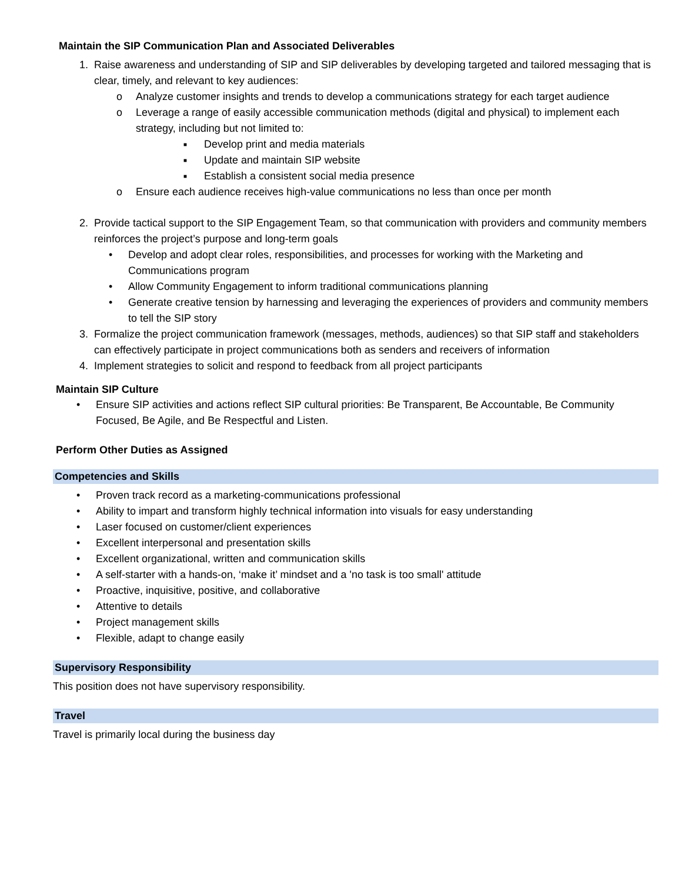Maintain the SIP Communication Plan and Associated Deliverables
1. Raise awareness and understanding of SIP and SIP deliverables by developing targeted and tailored messaging that is clear, timely, and relevant to key audiences:
o Analyze customer insights and trends to develop a communications strategy for each target audience
o Leverage a range of easily accessible communication methods (digital and physical) to implement each strategy, including but not limited to:
■ Develop print and media materials
■ Update and maintain SIP website
■ Establish a consistent social media presence
o Ensure each audience receives high-value communications no less than once per month
2. Provide tactical support to the SIP Engagement Team, so that communication with providers and community members reinforces the project’s purpose and long-term goals
• Develop and adopt clear roles, responsibilities, and processes for working with the Marketing and Communications program
• Allow Community Engagement to inform traditional communications planning
• Generate creative tension by harnessing and leveraging the experiences of providers and community members to tell the SIP story
3. Formalize the project communication framework (messages, methods, audiences) so that SIP staff and stakeholders can effectively participate in project communications both as senders and receivers of information
4. Implement strategies to solicit and respond to feedback from all project participants
Maintain SIP Culture
• Ensure SIP activities and actions reflect SIP cultural priorities: Be Transparent, Be Accountable, Be Community Focused, Be Agile, and Be Respectful and Listen.
Perform Other Duties as Assigned
Competencies and Skills
• Proven track record as a marketing-communications professional
• Ability to impart and transform highly technical information into visuals for easy understanding
• Laser focused on customer/client experiences
• Excellent interpersonal and presentation skills
• Excellent organizational, written and communication skills
• A self-starter with a hands-on, ‘make it’ mindset and a 'no task is too small' attitude
• Proactive, inquisitive, positive, and collaborative
• Attentive to details
• Project management skills
• Flexible, adapt to change easily
Supervisory Responsibility
This position does not have supervisory responsibility.
Travel
Travel is primarily local during the business day